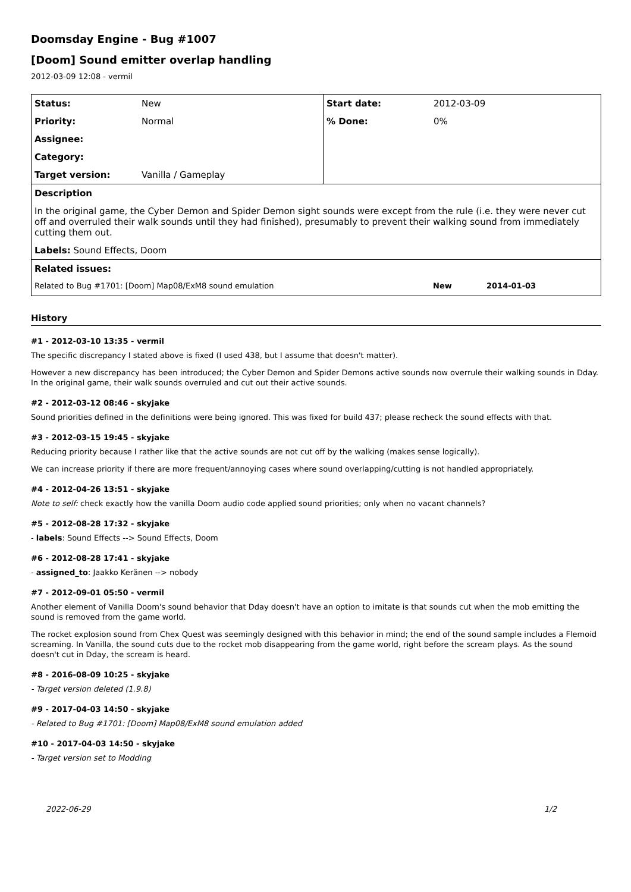Doomsday Engine - Bug #1007
[Doom] Sound emitter overlap handling
2012-03-09 12:08 - vermil
| Status: | New | Start date: | 2012-03-09 |
| Priority: | Normal | % Done: | 0% |
| Assignee: | | | |
| Category: | | | |
| Target version: | Vanilla / Gameplay | | |
| Description | | | |
| In the original game, the Cyber Demon and Spider Demon sight sounds were except from the rule (i.e. they were never cut off and overruled their walk sounds until they had finished), presumably to prevent their walking sound from immediately cutting them out. | | | |
| Labels: Sound Effects, Doom | | | |
| Related issues: | | | |
| Related to Bug #1701: [Doom] Map08/ExM8 sound emulation New 2014-01-03 | | | |
History
#1 - 2012-03-10 13:35 - vermil
The specific discrepancy I stated above is fixed (I used 438, but I assume that doesn't matter).
However a new discrepancy has been introduced; the Cyber Demon and Spider Demons active sounds now overrule their walking sounds in Dday. In the original game, their walk sounds overruled and cut out their active sounds.
#2 - 2012-03-12 08:46 - skyjake
Sound priorities defined in the definitions were being ignored. This was fixed for build 437; please recheck the sound effects with that.
#3 - 2012-03-15 19:45 - skyjake
Reducing priority because I rather like that the active sounds are not cut off by the walking (makes sense logically).
We can increase priority if there are more frequent/annoying cases where sound overlapping/cutting is not handled appropriately.
#4 - 2012-04-26 13:51 - skyjake
Note to self: check exactly how the vanilla Doom audio code applied sound priorities; only when no vacant channels?
#5 - 2012-08-28 17:32 - skyjake
- labels: Sound Effects --> Sound Effects, Doom
#6 - 2012-08-28 17:41 - skyjake
- assigned_to: Jaakko Keränen --> nobody
#7 - 2012-09-01 05:50 - vermil
Another element of Vanilla Doom's sound behavior that Dday doesn't have an option to imitate is that sounds cut when the mob emitting the sound is removed from the game world.
The rocket explosion sound from Chex Quest was seemingly designed with this behavior in mind; the end of the sound sample includes a Flemoid screaming. In Vanilla, the sound cuts due to the rocket mob disappearing from the game world, right before the scream plays. As the sound doesn't cut in Dday, the scream is heard.
#8 - 2016-08-09 10:25 - skyjake
- Target version deleted (1.9.8)
#9 - 2017-04-03 14:50 - skyjake
- Related to Bug #1701: [Doom] Map08/ExM8 sound emulation added
#10 - 2017-04-03 14:50 - skyjake
- Target version set to Modding
2022-06-29 1/2